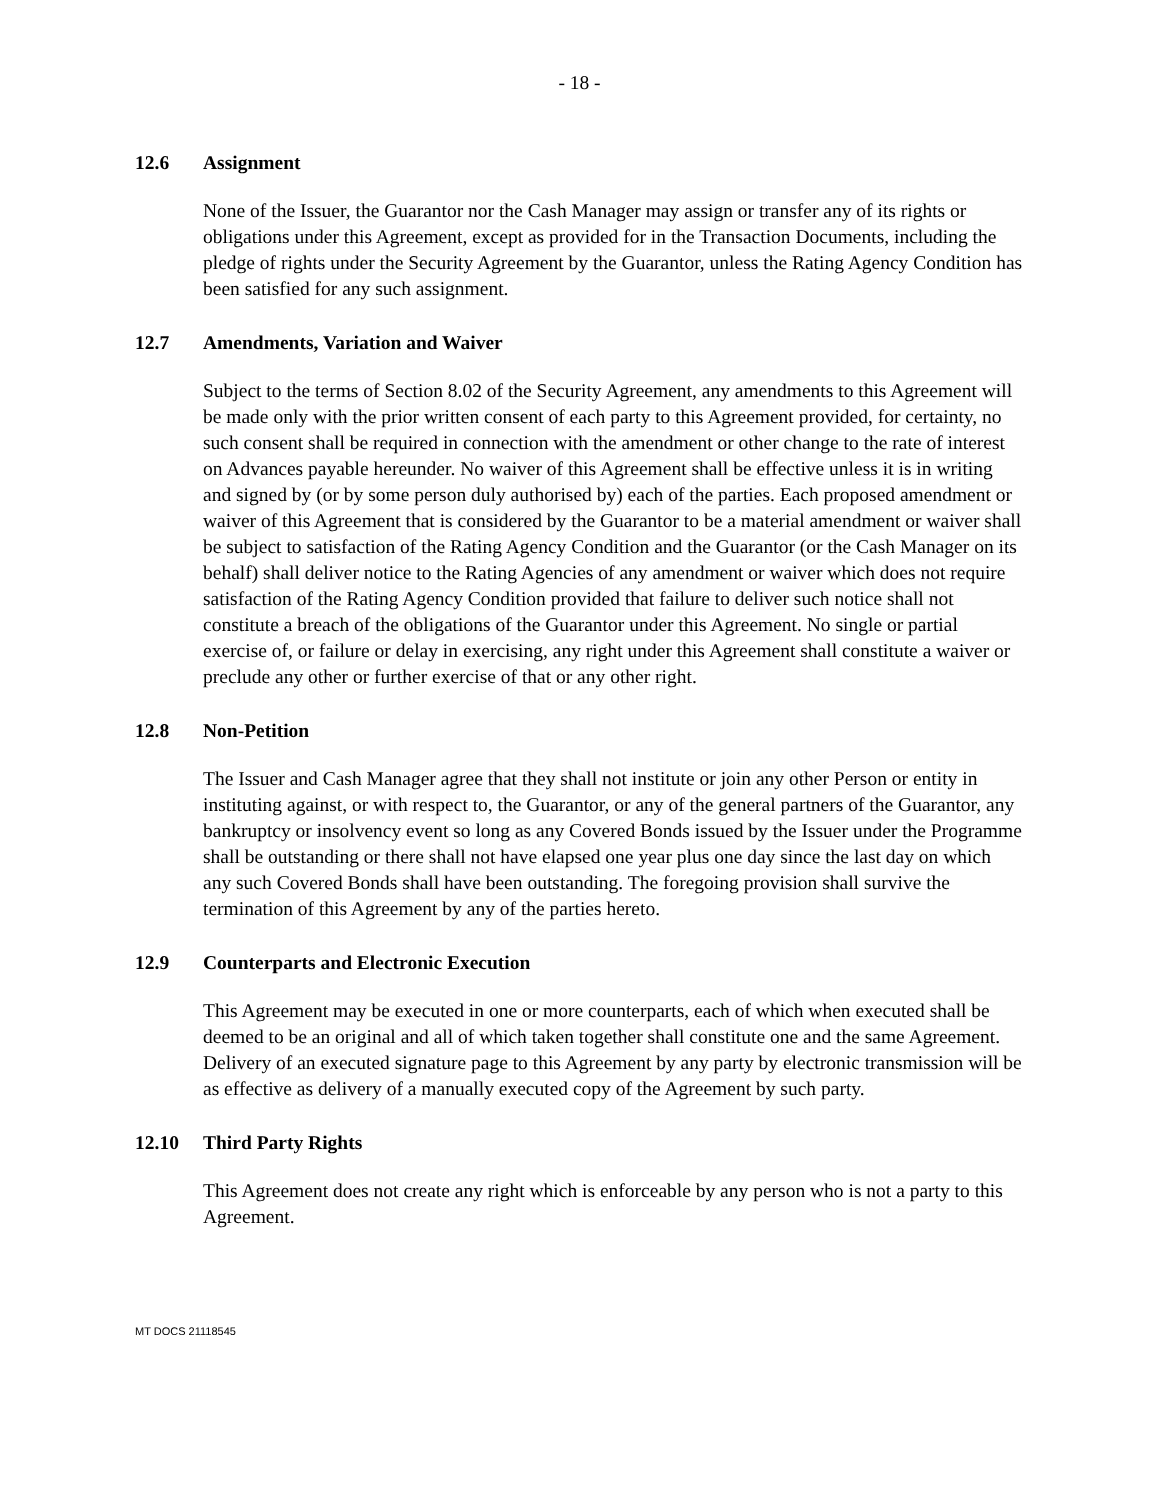- 18 -
12.6 Assignment
None of the Issuer, the Guarantor nor the Cash Manager may assign or transfer any of its rights or obligations under this Agreement, except as provided for in the Transaction Documents, including the pledge of rights under the Security Agreement by the Guarantor, unless the Rating Agency Condition has been satisfied for any such assignment.
12.7 Amendments, Variation and Waiver
Subject to the terms of Section 8.02 of the Security Agreement, any amendments to this Agreement will be made only with the prior written consent of each party to this Agreement provided, for certainty, no such consent shall be required in connection with the amendment or other change to the rate of interest on Advances payable hereunder. No waiver of this Agreement shall be effective unless it is in writing and signed by (or by some person duly authorised by) each of the parties. Each proposed amendment or waiver of this Agreement that is considered by the Guarantor to be a material amendment or waiver shall be subject to satisfaction of the Rating Agency Condition and the Guarantor (or the Cash Manager on its behalf) shall deliver notice to the Rating Agencies of any amendment or waiver which does not require satisfaction of the Rating Agency Condition provided that failure to deliver such notice shall not constitute a breach of the obligations of the Guarantor under this Agreement. No single or partial exercise of, or failure or delay in exercising, any right under this Agreement shall constitute a waiver or preclude any other or further exercise of that or any other right.
12.8 Non-Petition
The Issuer and Cash Manager agree that they shall not institute or join any other Person or entity in instituting against, or with respect to, the Guarantor, or any of the general partners of the Guarantor, any bankruptcy or insolvency event so long as any Covered Bonds issued by the Issuer under the Programme shall be outstanding or there shall not have elapsed one year plus one day since the last day on which any such Covered Bonds shall have been outstanding. The foregoing provision shall survive the termination of this Agreement by any of the parties hereto.
12.9 Counterparts and Electronic Execution
This Agreement may be executed in one or more counterparts, each of which when executed shall be deemed to be an original and all of which taken together shall constitute one and the same Agreement. Delivery of an executed signature page to this Agreement by any party by electronic transmission will be as effective as delivery of a manually executed copy of the Agreement by such party.
12.10 Third Party Rights
This Agreement does not create any right which is enforceable by any person who is not a party to this Agreement.
MT DOCS 21118545